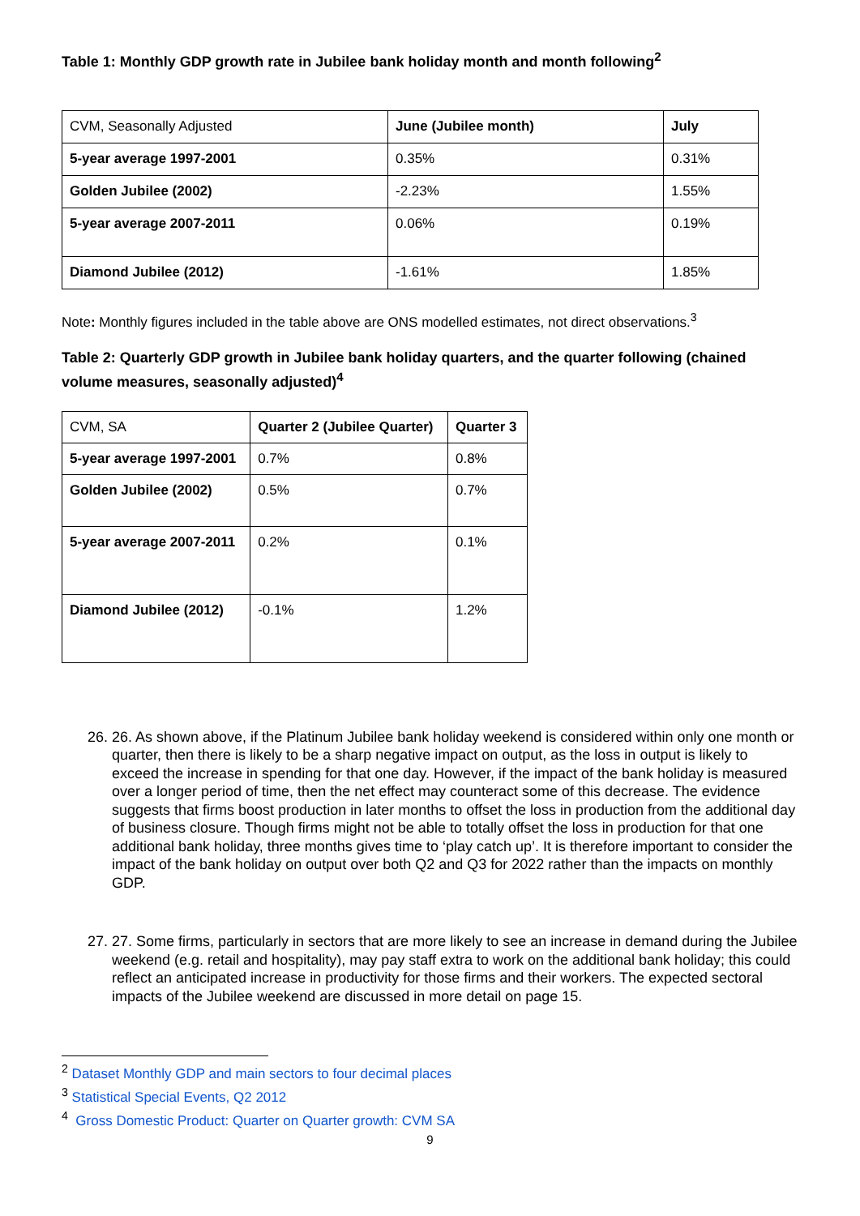Table 1: Monthly GDP growth rate in Jubilee bank holiday month and month following<sup>2</sup>
| CVM, Seasonally Adjusted | June (Jubilee month) | July |
| 5-year average 1997-2001 | 0.35% | 0.31% |
| Golden Jubilee (2002) | -2.23% | 1.55% |
| 5-year average 2007-2011 | 0.06% | 0.19% |
| Diamond Jubilee (2012) | -1.61% | 1.85% |
Note: Monthly figures included in the table above are ONS modelled estimates, not direct observations.<sup>3</sup>
Table 2: Quarterly GDP growth in Jubilee bank holiday quarters, and the quarter following (chained volume measures, seasonally adjusted)<sup>4</sup>
| CVM, SA | Quarter 2 (Jubilee Quarter) | Quarter 3 |
| 5-year average 1997-2001 | 0.7% | 0.8% |
| Golden Jubilee (2002) | 0.5% | 0.7% |
| 5-year average 2007-2011 | 0.2% | 0.1% |
| Diamond Jubilee (2012) | -0.1% | 1.2% |
26. 26. As shown above, if the Platinum Jubilee bank holiday weekend is considered within only one month or quarter, then there is likely to be a sharp negative impact on output, as the loss in output is likely to exceed the increase in spending for that one day. However, if the impact of the bank holiday is measured over a longer period of time, then the net effect may counteract some of this decrease. The evidence suggests that firms boost production in later months to offset the loss in production from the additional day of business closure. Though firms might not be able to totally offset the loss in production for that one additional bank holiday, three months gives time to ‘play catch up’. It is therefore important to consider the impact of the bank holiday on output over both Q2 and Q3 for 2022 rather than the impacts on monthly GDP.
27. 27. Some firms, particularly in sectors that are more likely to see an increase in demand during the Jubilee weekend (e.g. retail and hospitality), may pay staff extra to work on the additional bank holiday; this could reflect an anticipated increase in productivity for those firms and their workers. The expected sectoral impacts of the Jubilee weekend are discussed in more detail on page 15.
<sup>2</sup> Dataset Monthly GDP and main sectors to four decimal places
<sup>3</sup> Statistical Special Events, Q2 2012
<sup>4</sup> Gross Domestic Product: Quarter on Quarter growth: CVM SA
9